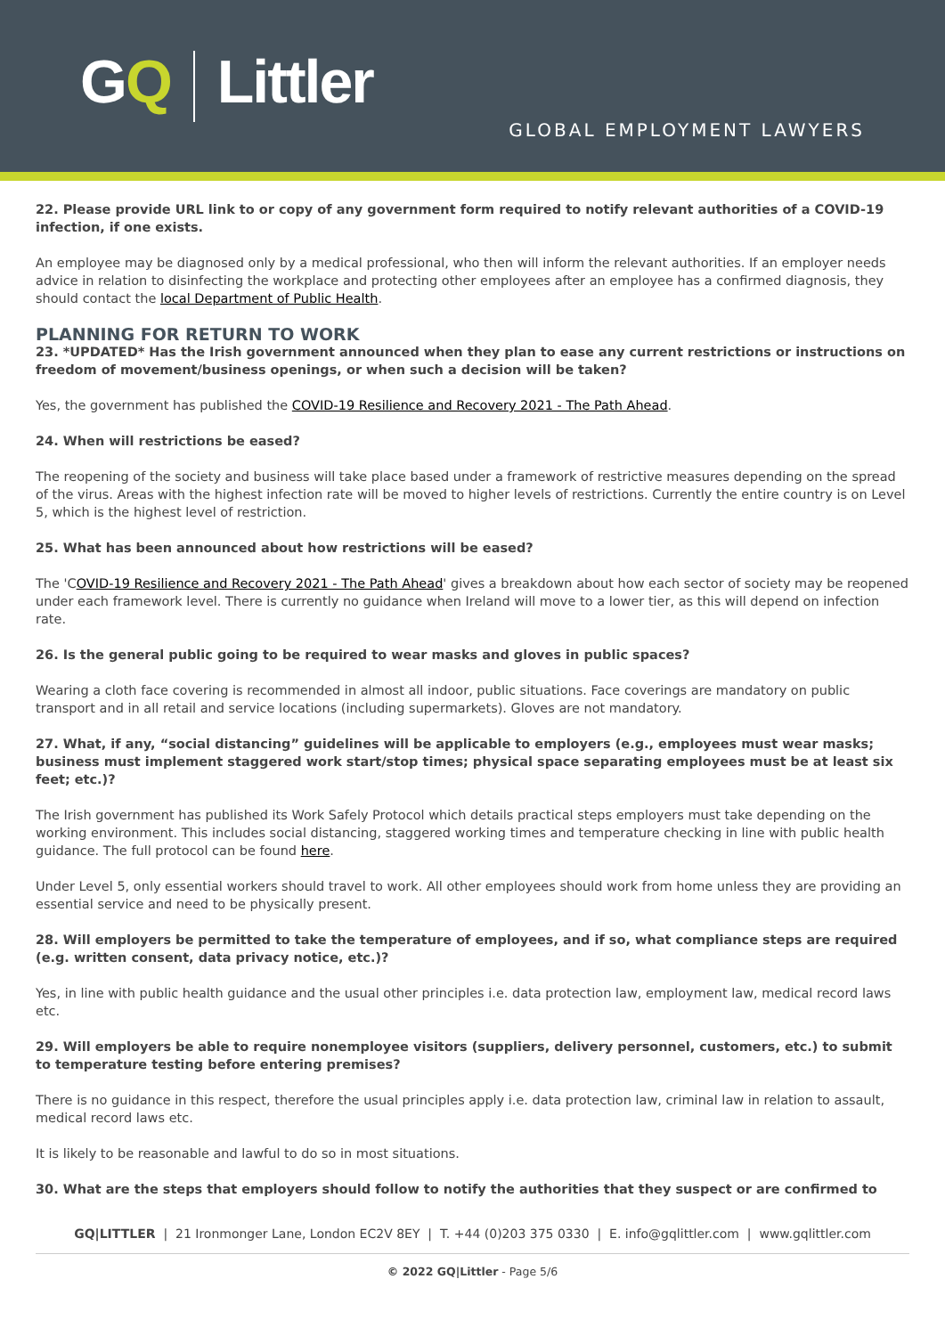GQ Littler
GLOBAL EMPLOYMENT LAWYERS
22. Please provide URL link to or copy of any government form required to notify relevant authorities of a COVID-19 infection, if one exists.
An employee may be diagnosed only by a medical professional, who then will inform the relevant authorities. If an employer needs advice in relation to disinfecting the workplace and protecting other employees after an employee has a confirmed diagnosis, they should contact the local Department of Public Health.
PLANNING FOR RETURN TO WORK
23. *UPDATED* Has the Irish government announced when they plan to ease any current restrictions or instructions on freedom of movement/business openings, or when such a decision will be taken?
Yes, the government has published the COVID-19 Resilience and Recovery 2021 - The Path Ahead.
24. When will restrictions be eased?
The reopening of the society and business will take place based under a framework of restrictive measures depending on the spread of the virus. Areas with the highest infection rate will be moved to higher levels of restrictions. Currently the entire country is on Level 5, which is the highest level of restriction.
25. What has been announced about how restrictions will be eased?
The 'COVID-19 Resilience and Recovery 2021 - The Path Ahead' gives a breakdown about how each sector of society may be reopened under each framework level. There is currently no guidance when Ireland will move to a lower tier, as this will depend on infection rate.
26. Is the general public going to be required to wear masks and gloves in public spaces?
Wearing a cloth face covering is recommended in almost all indoor, public situations. Face coverings are mandatory on public transport and in all retail and service locations (including supermarkets). Gloves are not mandatory.
27. What, if any, “social distancing” guidelines will be applicable to employers (e.g., employees must wear masks; business must implement staggered work start/stop times; physical space separating employees must be at least six feet; etc.)?
The Irish government has published its Work Safely Protocol which details practical steps employers must take depending on the working environment. This includes social distancing, staggered working times and temperature checking in line with public health guidance. The full protocol can be found here.
Under Level 5, only essential workers should travel to work. All other employees should work from home unless they are providing an essential service and need to be physically present.
28. Will employers be permitted to take the temperature of employees, and if so, what compliance steps are required (e.g. written consent, data privacy notice, etc.)?
Yes, in line with public health guidance and the usual other principles i.e. data protection law, employment law, medical record laws etc.
29. Will employers be able to require nonemployee visitors (suppliers, delivery personnel, customers, etc.) to submit to temperature testing before entering premises?
There is no guidance in this respect, therefore the usual principles apply i.e. data protection law, criminal law in relation to assault, medical record laws etc.
It is likely to be reasonable and lawful to do so in most situations.
30. What are the steps that employers should follow to notify the authorities that they suspect or are confirmed to
GQ|LITTLER | 21 Ironmonger Lane, London EC2V 8EY | T. +44 (0)203 375 0330 | E. info@gqlittler.com | www.gqlittler.com
© 2022 GQ|Littler - Page 5/6